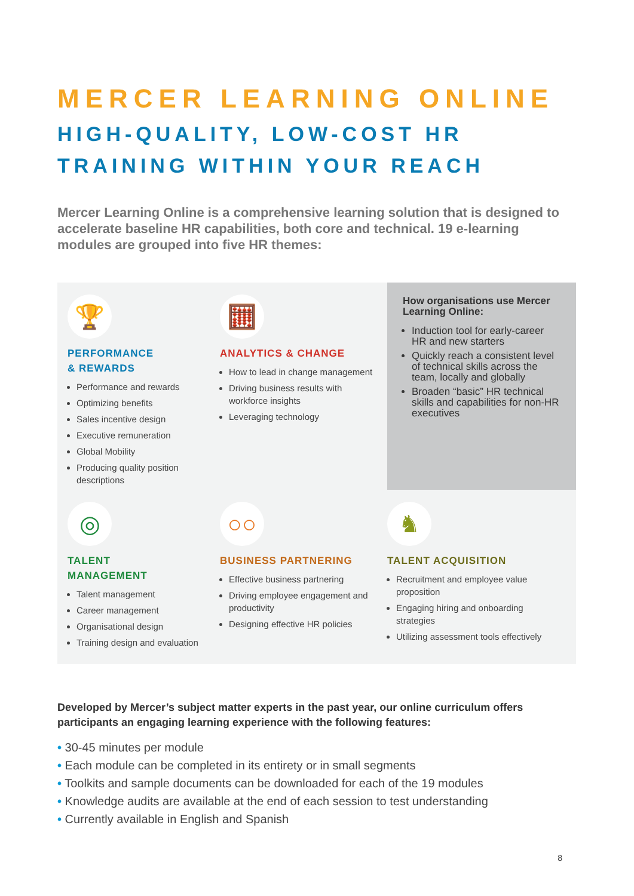MERCER LEARNING ONLINE
HIGH-QUALITY, LOW-COST HR
TRAINING WITHIN YOUR REACH
Mercer Learning Online is a comprehensive learning solution that is designed to accelerate baseline HR capabilities, both core and technical. 19 e-learning modules are grouped into five HR themes:
🏆
PERFORMANCE
& REWARDS
Performance and rewards
Optimizing benefits
Sales incentive design
Executive remuneration
Global Mobility
Producing quality position descriptions
🧮
ANALYTICS & CHANGE
How to lead in change management
Driving business results with workforce insights
Leveraging technology
How organisations use Mercer Learning Online:
Induction tool for early-career HR and new starters
Quickly reach a consistent level of technical skills across the team, locally and globally
Broaden “basic” HR technical skills and capabilities for non-HR executives
◎
TALENT
MANAGEMENT
Talent management
Career management
Organisational design
Training design and evaluation
○○
BUSINESS PARTNERING
Effective business partnering
Driving employee engagement and productivity
Designing effective HR policies
♞
TALENT ACQUISITION
Recruitment and employee value proposition
Engaging hiring and onboarding strategies
Utilizing assessment tools effectively
Developed by Mercer’s subject matter experts in the past year, our online curriculum offers participants an engaging learning experience with the following features:
• 30-45 minutes per module
• Each module can be completed in its entirety or in small segments
• Toolkits and sample documents can be downloaded for each of the 19 modules
• Knowledge audits are available at the end of each session to test understanding
• Currently available in English and Spanish
8